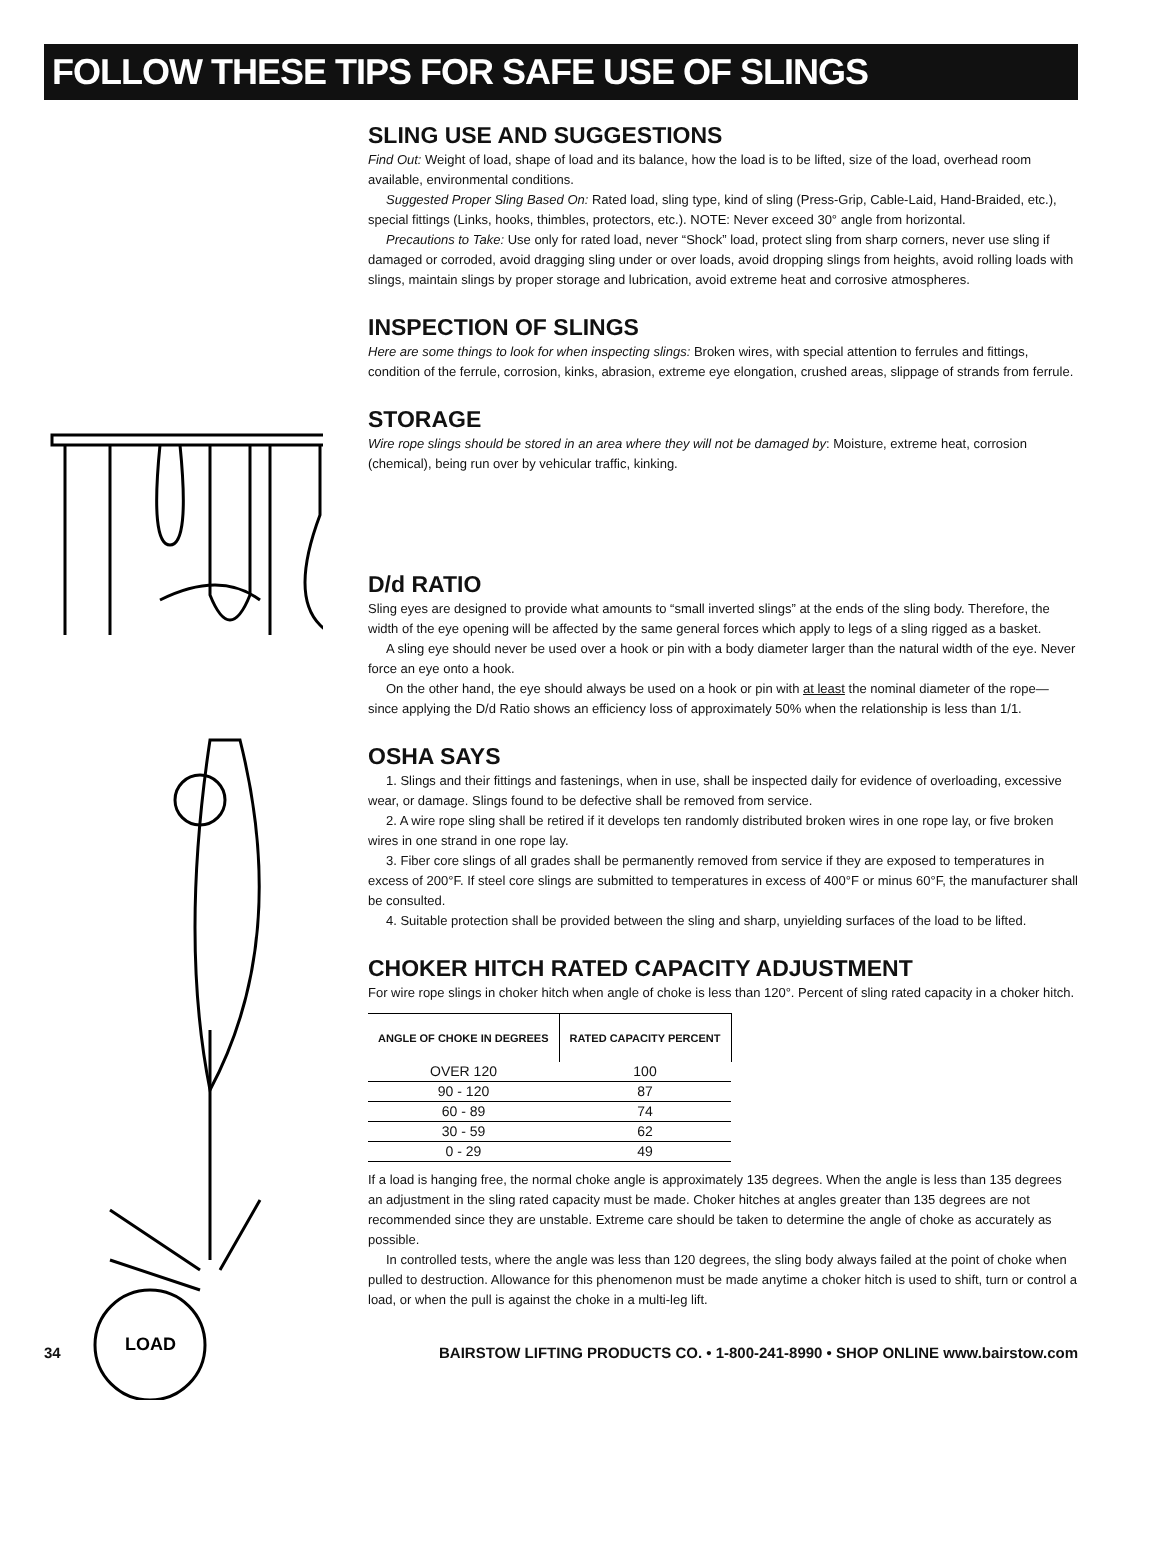FOLLOW THESE TIPS FOR SAFE USE OF SLINGS
LOAD
SLING USE AND SUGGESTIONS
Find Out: Weight of load, shape of load and its balance, how the load is to be lifted, size of the load, overhead room available, environmental conditions.
Suggested Proper Sling Based On: Rated load, sling type, kind of sling (Press-Grip, Cable-Laid, Hand-Braided, etc.), special fittings (Links, hooks, thimbles, protectors, etc.). NOTE: Never exceed 30° angle from horizontal.
Precautions to Take: Use only for rated load, never “Shock” load, protect sling from sharp corners, never use sling if damaged or corroded, avoid dragging sling under or over loads, avoid dropping slings from heights, avoid rolling loads with slings, maintain slings by proper storage and lubrication, avoid extreme heat and corrosive atmospheres.
INSPECTION OF SLINGS
Here are some things to look for when inspecting slings: Broken wires, with special attention to ferrules and fittings, condition of the ferrule, corrosion, kinks, abrasion, extreme eye elongation, crushed areas, slippage of strands from ferrule.
STORAGE
Wire rope slings should be stored in an area where they will not be damaged by: Moisture, extreme heat, corrosion (chemical), being run over by vehicular traffic, kinking.
D/d RATIO
Sling eyes are designed to provide what amounts to “small inverted slings” at the ends of the sling body. Therefore, the width of the eye opening will be affected by the same general forces which apply to legs of a sling rigged as a basket.
A sling eye should never be used over a hook or pin with a body diameter larger than the natural width of the eye. Never force an eye onto a hook.
On the other hand, the eye should always be used on a hook or pin with at least the nominal diameter of the rope—since applying the D/d Ratio shows an efficiency loss of approximately 50% when the relationship is less than 1/1.
OSHA SAYS
1. Slings and their fittings and fastenings, when in use, shall be inspected daily for evidence of overloading, excessive wear, or damage. Slings found to be defective shall be removed from service.
2. A wire rope sling shall be retired if it develops ten randomly distributed broken wires in one rope lay, or five broken wires in one strand in one rope lay.
3. Fiber core slings of all grades shall be permanently removed from service if they are exposed to temperatures in excess of 200°F. If steel core slings are submitted to temperatures in excess of 400°F or minus 60°F, the manufacturer shall be consulted.
4. Suitable protection shall be provided between the sling and sharp, unyielding surfaces of the load to be lifted.
CHOKER HITCH RATED CAPACITY ADJUSTMENT
For wire rope slings in choker hitch when angle of choke is less than 120°. Percent of sling rated capacity in a choker hitch.
| ANGLE OF CHOKE IN DEGREES | RATED CAPACITY PERCENT |
| --- | --- |
| OVER 120 | 100 |
| 90 - 120 | 87 |
| 60 - 89 | 74 |
| 30 - 59 | 62 |
| 0 - 29 | 49 |
If a load is hanging free, the normal choke angle is approximately 135 degrees. When the angle is less than 135 degrees an adjustment in the sling rated capacity must be made. Choker hitches at angles greater than 135 degrees are not recommended since they are unstable. Extreme care should be taken to determine the angle of choke as accurately as possible.
In controlled tests, where the angle was less than 120 degrees, the sling body always failed at the point of choke when pulled to destruction. Allowance for this phenomenon must be made anytime a choker hitch is used to shift, turn or control a load, or when the pull is against the choke in a multi-leg lift.
34 BAIRSTOW LIFTING PRODUCTS CO. • 1-800-241-8990 • SHOP ONLINE www.bairstow.com